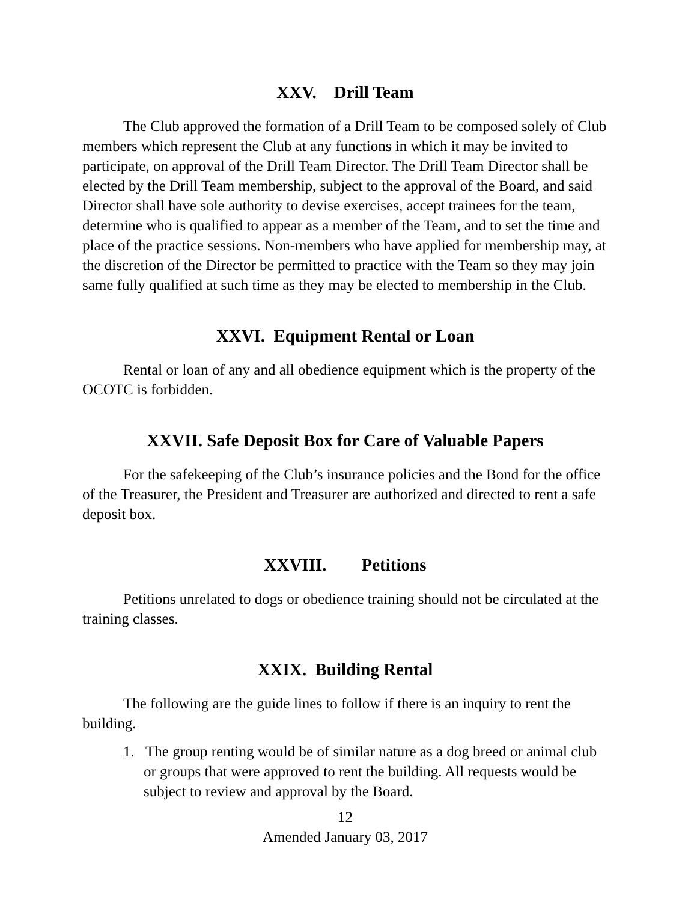XXV. Drill Team
The Club approved the formation of a Drill Team to be composed solely of Club members which represent the Club at any functions in which it may be invited to participate, on approval of the Drill Team Director. The Drill Team Director shall be elected by the Drill Team membership, subject to the approval of the Board, and said Director shall have sole authority to devise exercises, accept trainees for the team, determine who is qualified to appear as a member of the Team, and to set the time and place of the practice sessions. Non-members who have applied for membership may, at the discretion of the Director be permitted to practice with the Team so they may join same fully qualified at such time as they may be elected to membership in the Club.
XXVI. Equipment Rental or Loan
Rental or loan of any and all obedience equipment which is the property of the OCOTC is forbidden.
XXVII. Safe Deposit Box for Care of Valuable Papers
For the safekeeping of the Club’s insurance policies and the Bond for the office of the Treasurer, the President and Treasurer are authorized and directed to rent a safe deposit box.
XXVIII. Petitions
Petitions unrelated to dogs or obedience training should not be circulated at the training classes.
XXIX. Building Rental
The following are the guide lines to follow if there is an inquiry to rent the building.
1. The group renting would be of similar nature as a dog breed or animal club or groups that were approved to rent the building. All requests would be subject to review and approval by the Board.
12
Amended January 03, 2017